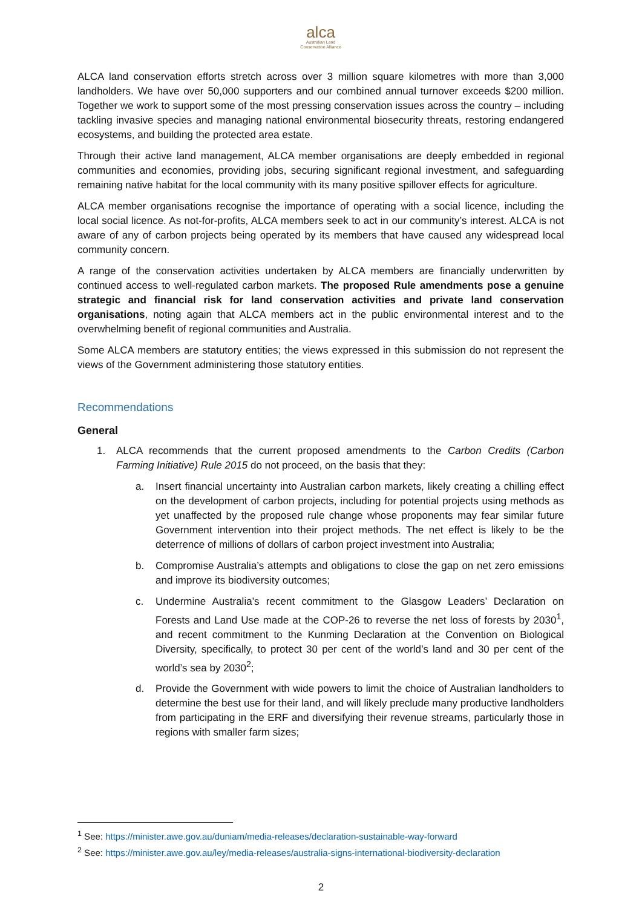alca
Australian Land
Conservation Alliance
ALCA land conservation efforts stretch across over 3 million square kilometres with more than 3,000 landholders. We have over 50,000 supporters and our combined annual turnover exceeds $200 million. Together we work to support some of the most pressing conservation issues across the country – including tackling invasive species and managing national environmental biosecurity threats, restoring endangered ecosystems, and building the protected area estate.
Through their active land management, ALCA member organisations are deeply embedded in regional communities and economies, providing jobs, securing significant regional investment, and safeguarding remaining native habitat for the local community with its many positive spillover effects for agriculture.
ALCA member organisations recognise the importance of operating with a social licence, including the local social licence. As not-for-profits, ALCA members seek to act in our community’s interest. ALCA is not aware of any of carbon projects being operated by its members that have caused any widespread local community concern.
A range of the conservation activities undertaken by ALCA members are financially underwritten by continued access to well-regulated carbon markets. The proposed Rule amendments pose a genuine strategic and financial risk for land conservation activities and private land conservation organisations, noting again that ALCA members act in the public environmental interest and to the overwhelming benefit of regional communities and Australia.
Some ALCA members are statutory entities; the views expressed in this submission do not represent the views of the Government administering those statutory entities.
Recommendations
General
1. ALCA recommends that the current proposed amendments to the Carbon Credits (Carbon Farming Initiative) Rule 2015 do not proceed, on the basis that they:
a. Insert financial uncertainty into Australian carbon markets, likely creating a chilling effect on the development of carbon projects, including for potential projects using methods as yet unaffected by the proposed rule change whose proponents may fear similar future Government intervention into their project methods. The net effect is likely to be the deterrence of millions of dollars of carbon project investment into Australia;
b. Compromise Australia’s attempts and obligations to close the gap on net zero emissions and improve its biodiversity outcomes;
c. Undermine Australia’s recent commitment to the Glasgow Leaders’ Declaration on Forests and Land Use made at the COP-26 to reverse the net loss of forests by 2030<sup>1</sup>, and recent commitment to the Kunming Declaration at the Convention on Biological Diversity, specifically, to protect 30 per cent of the world’s land and 30 per cent of the world’s sea by 2030<sup>2</sup>;
d. Provide the Government with wide powers to limit the choice of Australian landholders to determine the best use for their land, and will likely preclude many productive landholders from participating in the ERF and diversifying their revenue streams, particularly those in regions with smaller farm sizes;
<sup>1</sup> See: https://minister.awe.gov.au/duniam/media-releases/declaration-sustainable-way-forward
<sup>2</sup> See: https://minister.awe.gov.au/ley/media-releases/australia-signs-international-biodiversity-declaration
2